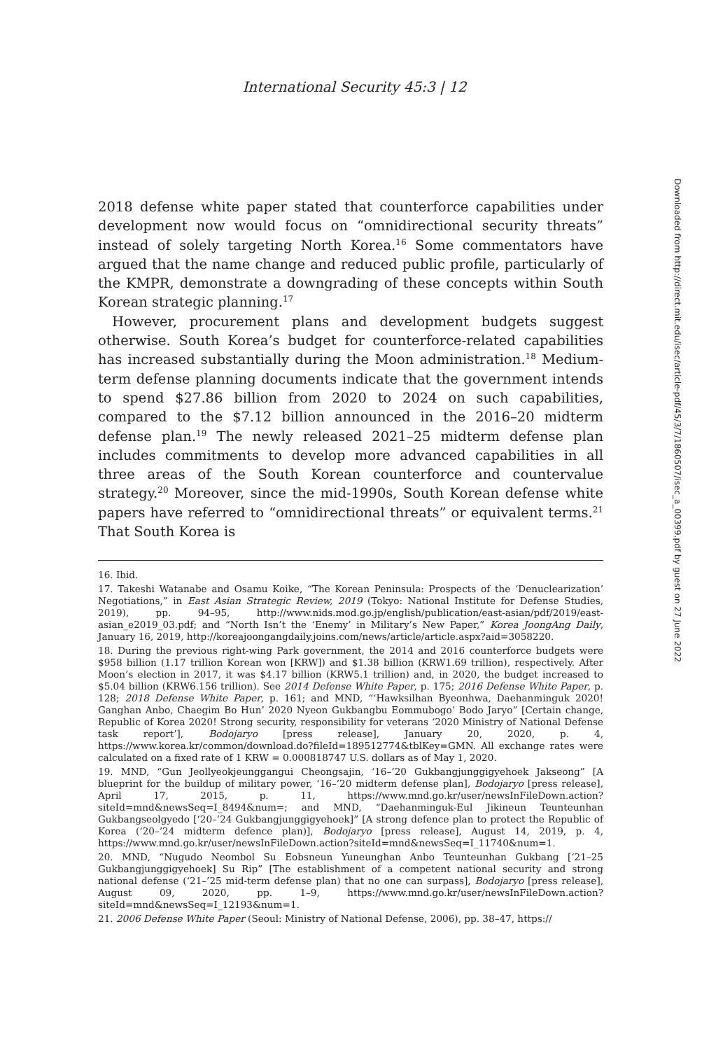International Security 45:3 | 12
2018 defense white paper stated that counterforce capabilities under development now would focus on “omnidirectional security threats” instead of solely targeting North Korea.<sup>16</sup> Some commentators have argued that the name change and reduced public profile, particularly of the KMPR, demonstrate a downgrading of these concepts within South Korean strategic planning.<sup>17</sup>
However, procurement plans and development budgets suggest otherwise. South Korea’s budget for counterforce-related capabilities has increased substantially during the Moon administration.<sup>18</sup> Medium-term defense planning documents indicate that the government intends to spend $27.86 billion from 2020 to 2024 on such capabilities, compared to the $7.12 billion announced in the 2016–20 midterm defense plan.<sup>19</sup> The newly released 2021–25 midterm defense plan includes commitments to develop more advanced capabilities in all three areas of the South Korean counterforce and countervalue strategy.<sup>20</sup> Moreover, since the mid-1990s, South Korean defense white papers have referred to “omnidirectional threats” or equivalent terms.<sup>21</sup> That South Korea is
16. Ibid.
17. Takeshi Watanabe and Osamu Koike, “The Korean Peninsula: Prospects of the ‘Denuclearization’ Negotiations,” in East Asian Strategic Review, 2019 (Tokyo: National Institute for Defense Studies, 2019), pp. 94–95, http://www.nids.mod.go.jp/english/publication/east-asian/pdf/2019/east-asian_e2019_03.pdf; and “North Isn’t the ‘Enemy’ in Military’s New Paper,” Korea JoongAng Daily, January 16, 2019, http://koreajoongangdaily.joins.com/news/article/article.aspx?aid=3058220.
18. During the previous right-wing Park government, the 2014 and 2016 counterforce budgets were $958 billion (1.17 trillion Korean won [KRW]) and $1.38 billion (KRW1.69 trillion), respectively. After Moon’s election in 2017, it was $4.17 billion (KRW5.1 trillion) and, in 2020, the budget increased to $5.04 billion (KRW6.156 trillion). See 2014 Defense White Paper, p. 175; 2016 Defense White Paper, p. 128; 2018 Defense White Paper, p. 161; and MND, “‘Hawksilhan Byeonhwa, Daehanminguk 2020! Ganghan Anbo, Chaegim Bo Hun’ 2020 Nyeon Gukbangbu Eommubogo’ Bodo Jaryo” [Certain change, Republic of Korea 2020! Strong security, responsibility for veterans ‘2020 Ministry of National Defense task report’], Bodojaryo [press release], January 20, 2020, p. 4, https://www.korea.kr/common/download.do?fileId=189512774&tblKey=GMN. All exchange rates were calculated on a fixed rate of 1 KRW = 0.000818747 U.S. dollars as of May 1, 2020.
19. MND, “Gun Jeollyeokjeunggangui Cheongsajin, ‘16–’20 Gukbangjunggigyehoek Jakseong” [A blueprint for the buildup of military power, ‘16–’20 midterm defense plan], Bodojaryo [press release], April 17, 2015, p. 11, https://www.mnd.go.kr/user/newsInFileDown.action?siteId=mnd&newsSeq=I_8494&num=; and MND, “Daehanminguk-Eul Jikineun Teunteunhan Gukbangseolgyedo [‘20–’24 Gukbangjunggigyehoek]” [A strong defence plan to protect the Republic of Korea (‘20–’24 midterm defence plan)], Bodojaryo [press release], August 14, 2019, p. 4, https://www.mnd.go.kr/user/newsInFileDown.action?siteId=mnd&newsSeq=I_11740&num=1.
20. MND, “Nugudo Neombol Su Eobsneun Yuneunghan Anbo Teunteunhan Gukbang [‘21–25 Gukbangjunggigyehoek] Su Rip” [The establishment of a competent national security and strong national defense (‘21–’25 mid-term defense plan) that no one can surpass], Bodojaryo [press release], August 09, 2020, pp. 1–9, https://www.mnd.go.kr/user/newsInFileDown.action?siteId=mnd&newsSeq=I_12193&num=1.
21. 2006 Defense White Paper (Seoul: Ministry of National Defense, 2006), pp. 38–47, https://
Downloaded from http://direct.mit.edu/isec/article-pdf/45/3/7/1860507/isec_a_00399.pdf by guest on 27 June 2022